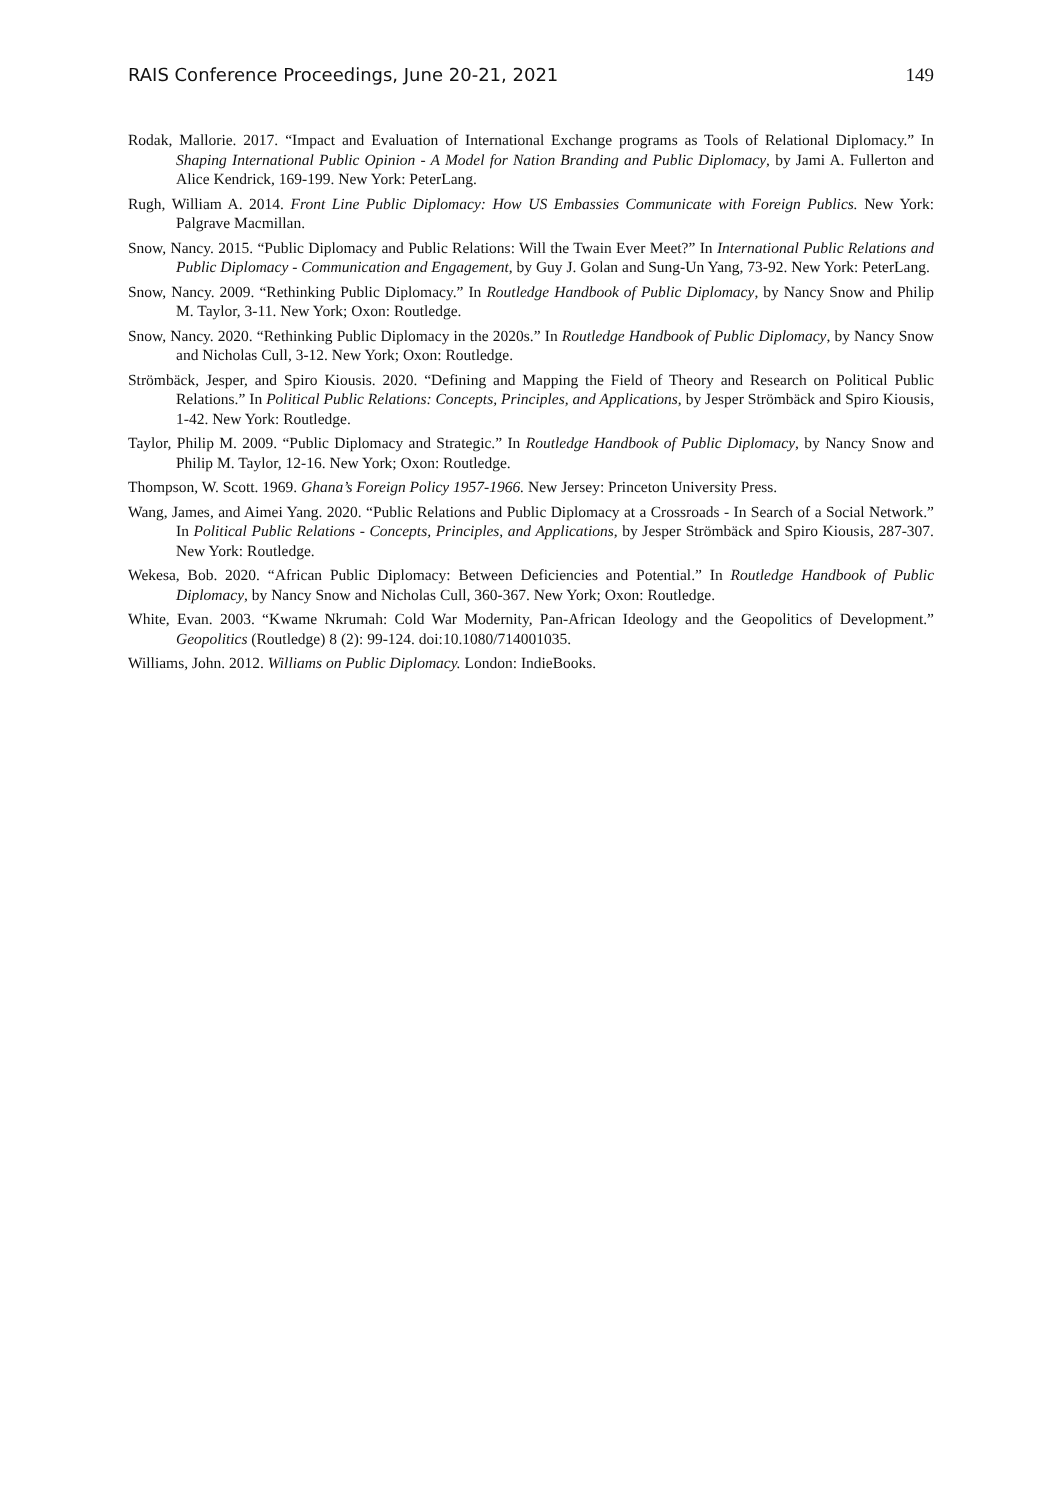RAIS Conference Proceedings, June 20-21, 2021 149
Rodak, Mallorie. 2017. “Impact and Evaluation of International Exchange programs as Tools of Relational Diplomacy.” In Shaping International Public Opinion - A Model for Nation Branding and Public Diplomacy, by Jami A. Fullerton and Alice Kendrick, 169-199. New York: PeterLang.
Rugh, William A. 2014. Front Line Public Diplomacy: How US Embassies Communicate with Foreign Publics. New York: Palgrave Macmillan.
Snow, Nancy. 2015. “Public Diplomacy and Public Relations: Will the Twain Ever Meet?” In International Public Relations and Public Diplomacy - Communication and Engagement, by Guy J. Golan and Sung-Un Yang, 73-92. New York: PeterLang.
Snow, Nancy. 2009. “Rethinking Public Diplomacy.” In Routledge Handbook of Public Diplomacy, by Nancy Snow and Philip M. Taylor, 3-11. New York; Oxon: Routledge.
Snow, Nancy. 2020. “Rethinking Public Diplomacy in the 2020s.” In Routledge Handbook of Public Diplomacy, by Nancy Snow and Nicholas Cull, 3-12. New York; Oxon: Routledge.
Strömbäck, Jesper, and Spiro Kiousis. 2020. “Defining and Mapping the Field of Theory and Research on Political Public Relations.” In Political Public Relations: Concepts, Principles, and Applications, by Jesper Strömbäck and Spiro Kiousis, 1-42. New York: Routledge.
Taylor, Philip M. 2009. “Public Diplomacy and Strategic.” In Routledge Handbook of Public Diplomacy, by Nancy Snow and Philip M. Taylor, 12-16. New York; Oxon: Routledge.
Thompson, W. Scott. 1969. Ghana’s Foreign Policy 1957-1966. New Jersey: Princeton University Press.
Wang, James, and Aimei Yang. 2020. “Public Relations and Public Diplomacy at a Crossroads - In Search of a Social Network.” In Political Public Relations - Concepts, Principles, and Applications, by Jesper Strömbäck and Spiro Kiousis, 287-307. New York: Routledge.
Wekesa, Bob. 2020. “African Public Diplomacy: Between Deficiencies and Potential.” In Routledge Handbook of Public Diplomacy, by Nancy Snow and Nicholas Cull, 360-367. New York; Oxon: Routledge.
White, Evan. 2003. “Kwame Nkrumah: Cold War Modernity, Pan-African Ideology and the Geopolitics of Development.” Geopolitics (Routledge) 8 (2): 99-124. doi:10.1080/714001035.
Williams, John. 2012. Williams on Public Diplomacy. London: IndieBooks.